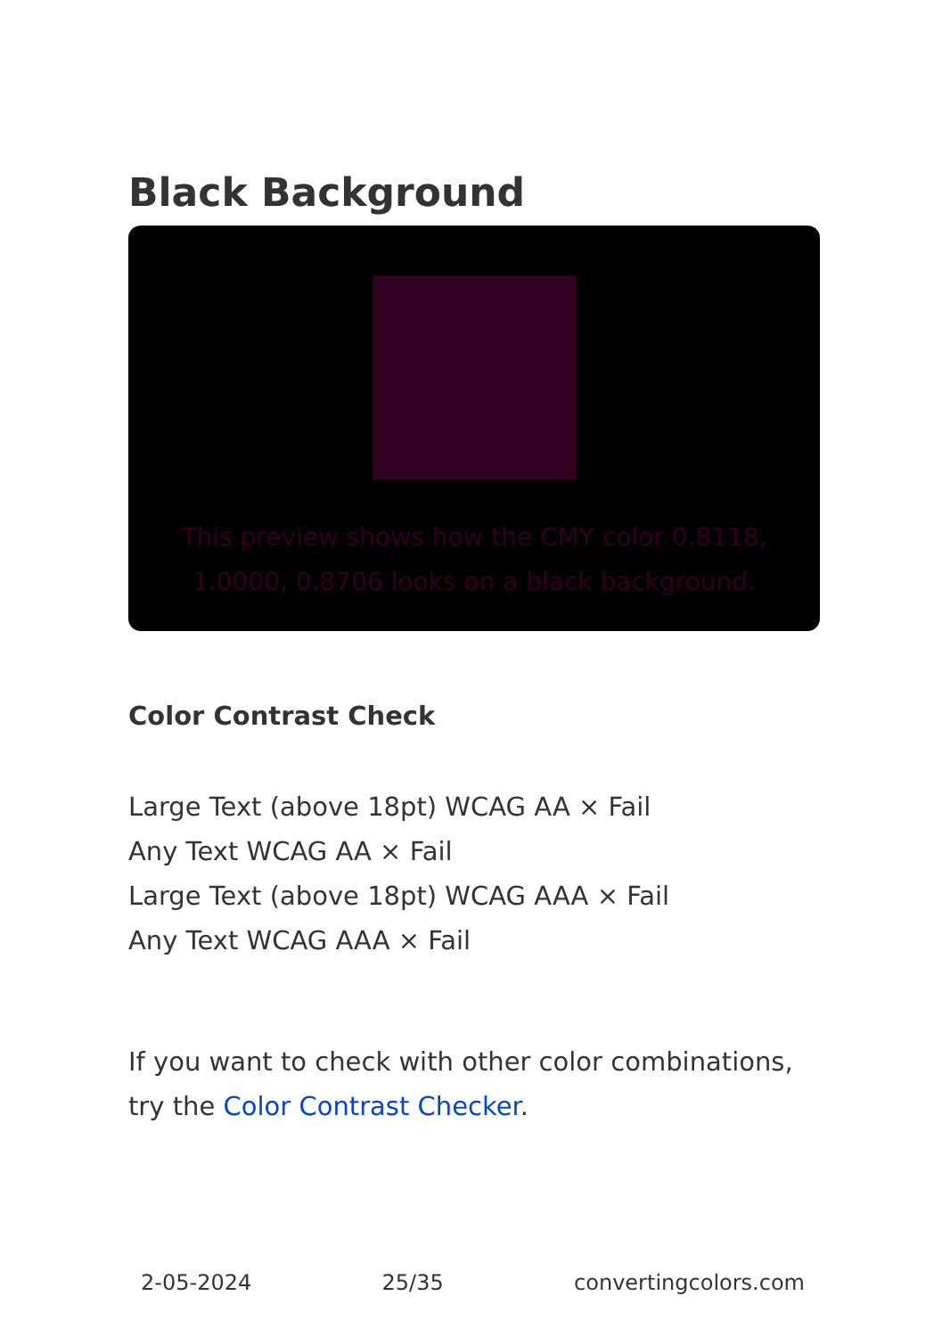Black Background
This preview shows how the CMY color 0.8118, 1.0000, 0.8706 looks on a black background.
Color Contrast Check
Large Text (above 18pt) WCAG AA × Fail
Any Text WCAG AA × Fail
Large Text (above 18pt) WCAG AAA × Fail
Any Text WCAG AAA × Fail
If you want to check with other color combinations, try the Color Contrast Checker.
2-05-2024 25/35 convertingcolors.com